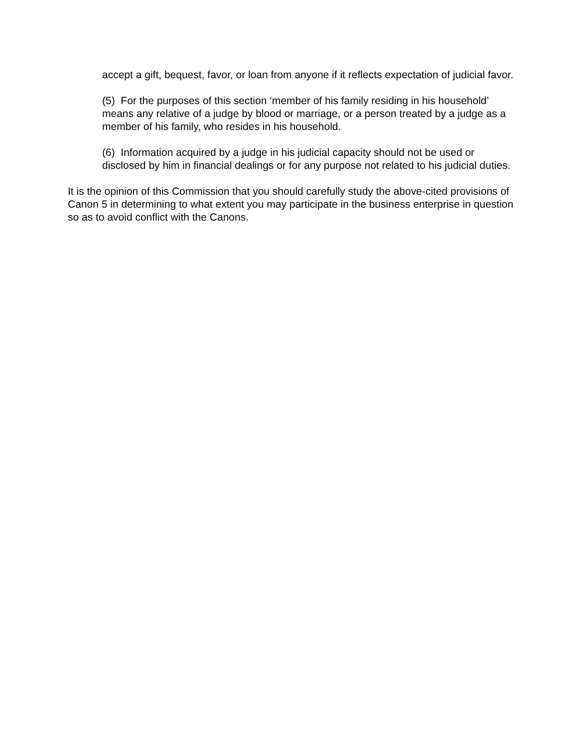accept a gift, bequest, favor, or loan from anyone if it reflects expectation of judicial favor.
(5) For the purposes of this section ‘member of his family residing in his household’ means any relative of a judge by blood or marriage, or a person treated by a judge as a member of his family, who resides in his household.
(6) Information acquired by a judge in his judicial capacity should not be used or disclosed by him in financial dealings or for any purpose not related to his judicial duties.
It is the opinion of this Commission that you should carefully study the above-cited provisions of Canon 5 in determining to what extent you may participate in the business enterprise in question so as to avoid conflict with the Canons.